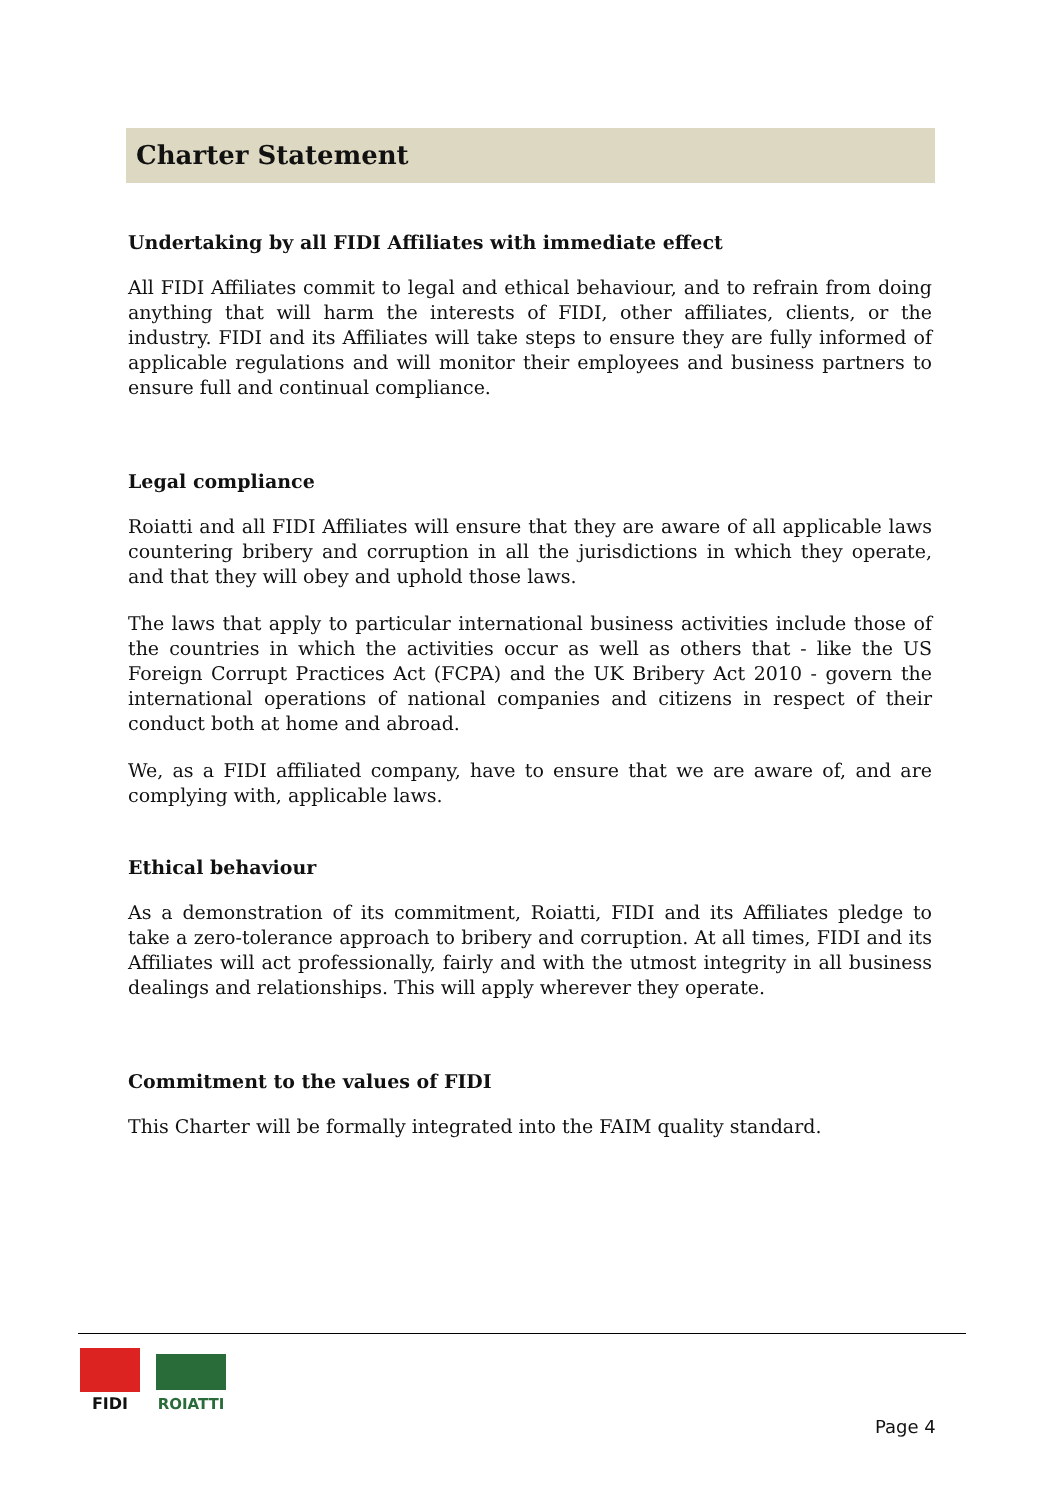Charter Statement
Undertaking by all FIDI Affiliates with immediate effect
All FIDI Affiliates commit to legal and ethical behaviour, and to refrain from doing anything that will harm the interests of FIDI, other affiliates, clients, or the industry. FIDI and its Affiliates will take steps to ensure they are fully informed of applicable regulations and will monitor their employees and business partners to ensure full and continual compliance.
Legal compliance
Roiatti and all FIDI Affiliates will ensure that they are aware of all applicable laws countering bribery and corruption in all the jurisdictions in which they operate, and that they will obey and uphold those laws.
The laws that apply to particular international business activities include those of the countries in which the activities occur as well as others that - like the US Foreign Corrupt Practices Act (FCPA) and the UK Bribery Act 2010 - govern the international operations of national companies and citizens in respect of their conduct both at home and abroad.
We, as a FIDI affiliated company, have to ensure that we are aware of, and are complying with, applicable laws.
Ethical behaviour
As a demonstration of its commitment, Roiatti, FIDI and its Affiliates pledge to take a zero-tolerance approach to bribery and corruption. At all times, FIDI and its Affiliates will act professionally, fairly and with the utmost integrity in all business dealings and relationships. This will apply wherever they operate.
Commitment to the values of FIDI
This Charter will be formally integrated into the FAIM quality standard.
FIDI
ROIATTI
Page 4